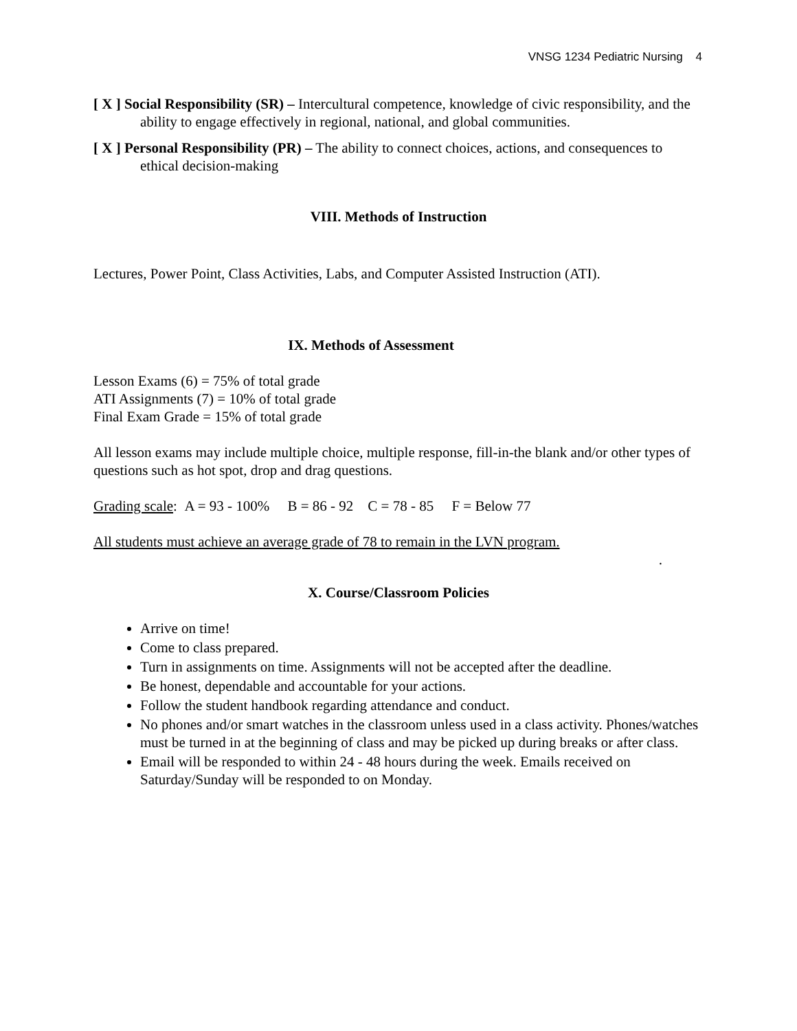VNSG 1234 Pediatric Nursing 4
[ X ] Social Responsibility (SR) – Intercultural competence, knowledge of civic responsibility, and the ability to engage effectively in regional, national, and global communities.
[ X ] Personal Responsibility (PR) – The ability to connect choices, actions, and consequences to ethical decision-making
VIII. Methods of Instruction
Lectures, Power Point, Class Activities, Labs, and Computer Assisted Instruction (ATI).
IX. Methods of Assessment
Lesson Exams (6) = 75% of total grade
ATI Assignments (7) = 10% of total grade
Final Exam Grade = 15% of total grade
All lesson exams may include multiple choice, multiple response, fill-in-the blank and/or other types of questions such as hot spot, drop and drag questions.
Grading scale: A = 93 - 100% B = 86 - 92 C = 78 - 85 F = Below 77
All students must achieve an average grade of 78 to remain in the LVN program.
.
X. Course/Classroom Policies
Arrive on time!
Come to class prepared.
Turn in assignments on time. Assignments will not be accepted after the deadline.
Be honest, dependable and accountable for your actions.
Follow the student handbook regarding attendance and conduct.
No phones and/or smart watches in the classroom unless used in a class activity. Phones/watches must be turned in at the beginning of class and may be picked up during breaks or after class.
Email will be responded to within 24 - 48 hours during the week. Emails received on Saturday/Sunday will be responded to on Monday.